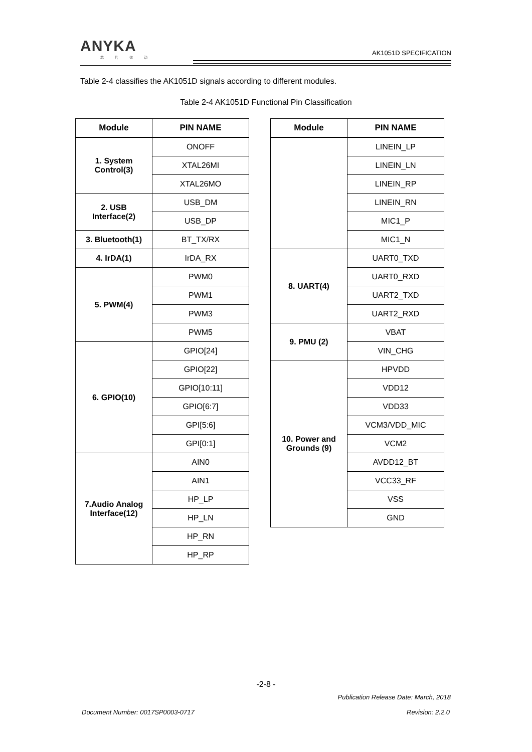ANYKA
芯 片 你 动
AK1051D SPECIFICATION
Table 2-4 classifies the AK1051D signals according to different modules.
Table 2-4 AK1051D Functional Pin Classification
| Module | PIN NAME |
| --- | --- |
| 1. System Control(3) | ONOFF |
| | XTAL26MI |
| | XTAL26MO |
| 2. USB Interface(2) | USB_DM |
| | USB_DP |
| 3. Bluetooth(1) | BT_TX/RX |
| 4. IrDA(1) | IrDA_RX |
| 5. PWM(4) | PWM0 |
| | PWM1 |
| | PWM3 |
| | PWM5 |
| 6. GPIO(10) | GPIO[24] |
| | GPIO[22] |
| | GPIO[10:11] |
| | GPIO[6:7] |
| | GPI[5:6] |
| | GPI[0:1] |
| 7.Audio Analog Interface(12) | AIN0 |
| | AIN1 |
| | HP_LP |
| | HP_LN |
| | HP_RN |
| | HP_RP |
| Module | PIN NAME |
| --- | --- |
| | LINEIN_LP |
| | LINEIN_LN |
| | LINEIN_RP |
| | LINEIN_RN |
| | MIC1_P |
| | MIC1_N |
| 8. UART(4) | UART0_TXD |
| | UART0_RXD |
| | UART2_TXD |
| | UART2_RXD |
| 9. PMU (2) | VBAT |
| | VIN_CHG |
| 10. Power and Grounds (9) | HPVDD |
| | VDD12 |
| | VDD33 |
| | VCM3/VDD_MIC |
| | VCM2 |
| | AVDD12_BT |
| | VCC33_RF |
| | VSS |
| | GND |
-2-8 -
Publication Release Date: March, 2018
Document Number: 0017SP0003-0717
Revision: 2.2.0